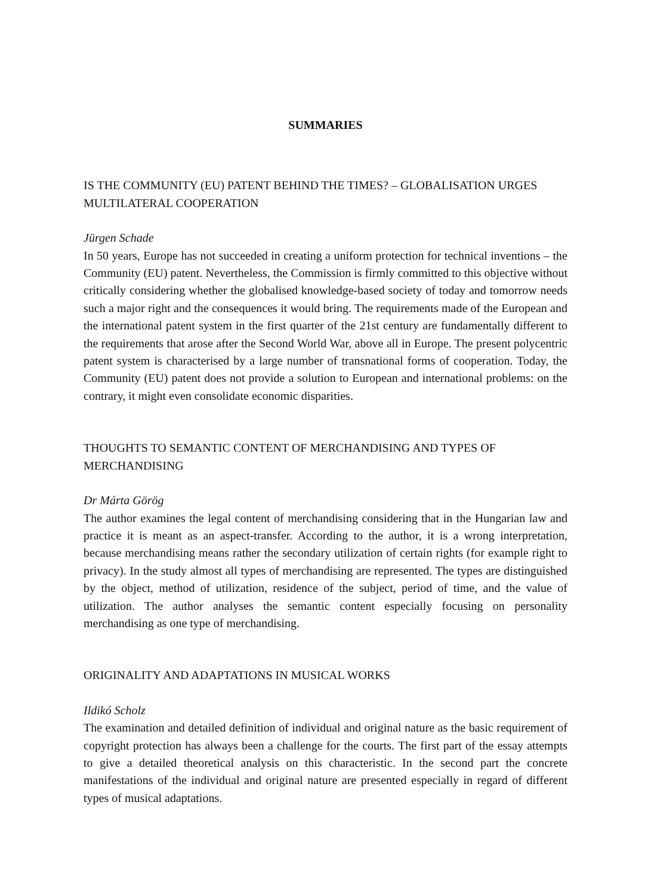SUMMARIES
IS THE COMMUNITY (EU) PATENT BEHIND THE TIMES? – GLOBALISATION URGES MULTILATERAL COOPERATION
Jürgen Schade
In 50 years, Europe has not succeeded in creating a uniform protection for technical inventions – the Community (EU) patent. Nevertheless, the Commission is firmly committed to this objective without critically considering whether the globalised knowledge-based society of today and tomorrow needs such a major right and the consequences it would bring. The requirements made of the European and the international patent system in the first quarter of the 21st century are fundamentally different to the requirements that arose after the Second World War, above all in Europe. The present polycentric patent system is characterised by a large number of transnational forms of cooperation. Today, the Community (EU) patent does not provide a solution to European and international problems: on the contrary, it might even consolidate economic disparities.
THOUGHTS TO SEMANTIC CONTENT OF MERCHANDISING AND TYPES OF MERCHANDISING
Dr Márta Görög
The author examines the legal content of merchandising considering that in the Hungarian law and practice it is meant as an aspect-transfer. According to the author, it is a wrong interpretation, because merchandising means rather the secondary utilization of certain rights (for example right to privacy). In the study almost all types of merchandising are represented. The types are distinguished by the object, method of utilization, residence of the subject, period of time, and the value of utilization. The author analyses the semantic content especially focusing on personality merchandising as one type of merchandising.
ORIGINALITY AND ADAPTATIONS IN MUSICAL WORKS
Ildikó Scholz
The examination and detailed definition of individual and original nature as the basic requirement of copyright protection has always been a challenge for the courts. The first part of the essay attempts to give a detailed theoretical analysis on this characteristic. In the second part the concrete manifestations of the individual and original nature are presented especially in regard of different types of musical adaptations.